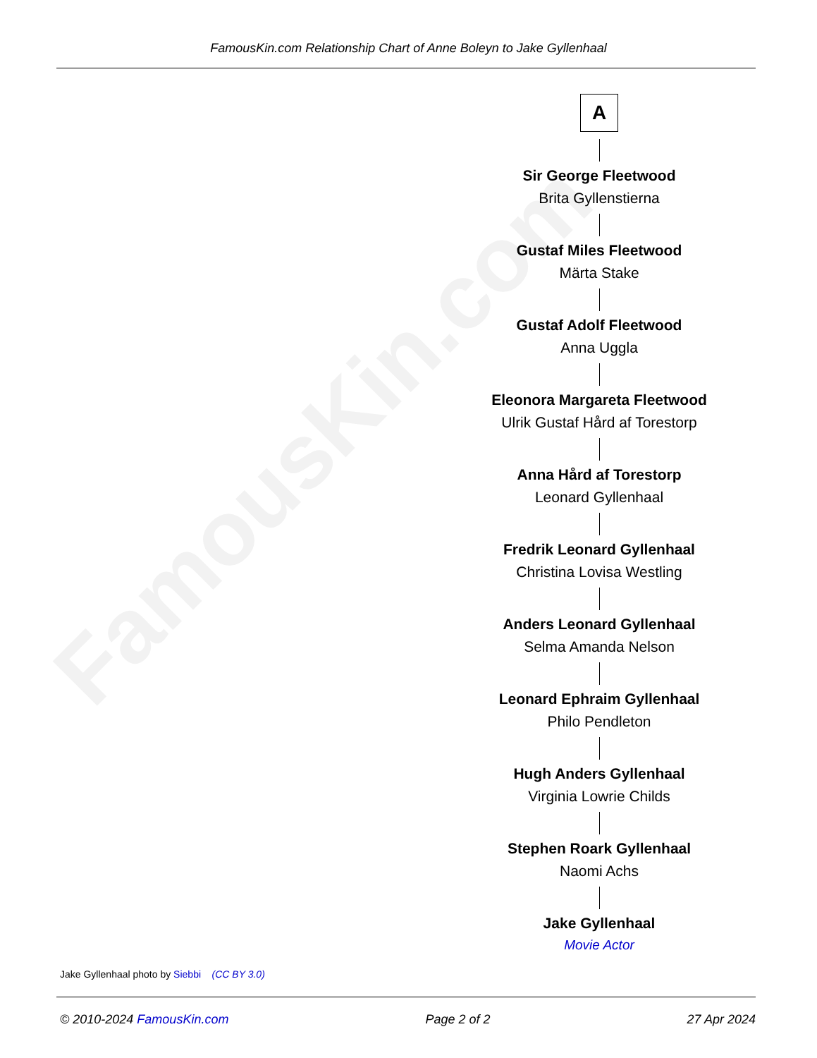FamousKin.com
FamousKin.com Relationship Chart of Anne Boleyn to Jake Gyllenhaal
A
Sir George Fleetwood
Brita Gyllenstierna
Gustaf Miles Fleetwood
Märta Stake
Gustaf Adolf Fleetwood
Anna Uggla
Eleonora Margareta Fleetwood
Ulrik Gustaf Hård af Torestorp
Anna Hård af Torestorp
Leonard Gyllenhaal
Fredrik Leonard Gyllenhaal
Christina Lovisa Westling
Anders Leonard Gyllenhaal
Selma Amanda Nelson
Leonard Ephraim Gyllenhaal
Philo Pendleton
Hugh Anders Gyllenhaal
Virginia Lowrie Childs
Stephen Roark Gyllenhaal
Naomi Achs
Jake Gyllenhaal
Movie Actor
Jake Gyllenhaal photo by Siebbi (CC BY 3.0)
© 2010-2024 FamousKin.com Page 2 of 2 27 Apr 2024